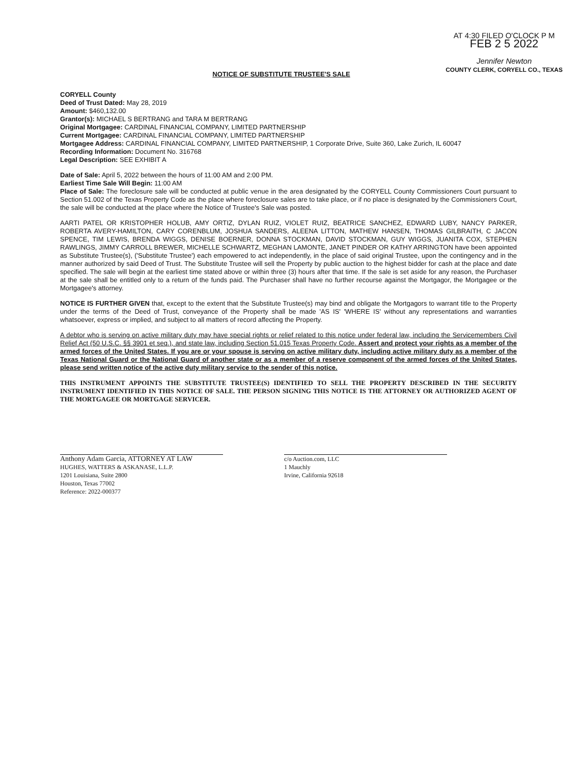AT 4:30 FILED O'CLOCK P M
FEB 2 5 2022
Jennifer Newton
COUNTY CLERK, CORYELL CO., TEXAS
NOTICE OF SUBSTITUTE TRUSTEE'S SALE
CORYELL County
Deed of Trust Dated: May 28, 2019
Amount: $460,132.00
Grantor(s): MICHAEL S BERTRANG and TARA M BERTRANG
Original Mortgagee: CARDINAL FINANCIAL COMPANY, LIMITED PARTNERSHIP
Current Mortgagee: CARDINAL FINANCIAL COMPANY, LIMITED PARTNERSHIP
Mortgagee Address: CARDINAL FINANCIAL COMPANY, LIMITED PARTNERSHIP, 1 Corporate Drive, Suite 360, Lake Zurich, IL 60047
Recording Information: Document No. 316768
Legal Description: SEE EXHIBIT A
Date of Sale: April 5, 2022 between the hours of 11:00 AM and 2:00 PM.
Earliest Time Sale Will Begin: 11:00 AM
Place of Sale: The foreclosure sale will be conducted at public venue in the area designated by the CORYELL County Commissioners Court pursuant to Section 51.002 of the Texas Property Code as the place where foreclosure sales are to take place, or if no place is designated by the Commissioners Court, the sale will be conducted at the place where the Notice of Trustee's Sale was posted.
AARTI PATEL OR KRISTOPHER HOLUB, AMY ORTIZ, DYLAN RUIZ, VIOLET RUIZ, BEATRICE SANCHEZ, EDWARD LUBY, NANCY PARKER, ROBERTA AVERY-HAMILTON, CARY CORENBLUM, JOSHUA SANDERS, ALEENA LITTON, MATHEW HANSEN, THOMAS GILBRAITH, C JACON SPENCE, TIM LEWIS, BRENDA WIGGS, DENISE BOERNER, DONNA STOCKMAN, DAVID STOCKMAN, GUY WIGGS, JUANITA COX, STEPHEN RAWLINGS, JIMMY CARROLL BREWER, MICHELLE SCHWARTZ, MEGHAN LAMONTE, JANET PINDER OR KATHY ARRINGTON have been appointed as Substitute Trustee(s), ('Substitute Trustee') each empowered to act independently, in the place of said original Trustee, upon the contingency and in the manner authorized by said Deed of Trust. The Substitute Trustee will sell the Property by public auction to the highest bidder for cash at the place and date specified. The sale will begin at the earliest time stated above or within three (3) hours after that time. If the sale is set aside for any reason, the Purchaser at the sale shall be entitled only to a return of the funds paid. The Purchaser shall have no further recourse against the Mortgagor, the Mortgagee or the Mortgagee's attorney.
NOTICE IS FURTHER GIVEN that, except to the extent that the Substitute Trustee(s) may bind and obligate the Mortgagors to warrant title to the Property under the terms of the Deed of Trust, conveyance of the Property shall be made 'AS IS' 'WHERE IS' without any representations and warranties whatsoever, express or implied, and subject to all matters of record affecting the Property.
A debtor who is serving on active military duty may have special rights or relief related to this notice under federal law, including the Servicemembers Civil Relief Act (50 U.S.C. §§ 3901 et seq.), and state law, including Section 51.015 Texas Property Code. Assert and protect your rights as a member of the armed forces of the United States. If you are or your spouse is serving on active military duty, including active military duty as a member of the Texas National Guard or the National Guard of another state or as a member of a reserve component of the armed forces of the United States, please send written notice of the active duty military service to the sender of this notice.
THIS INSTRUMENT APPOINTS THE SUBSTITUTE TRUSTEE(S) IDENTIFIED TO SELL THE PROPERTY DESCRIBED IN THE SECURITY INSTRUMENT IDENTIFIED IN THIS NOTICE OF SALE. THE PERSON SIGNING THIS NOTICE IS THE ATTORNEY OR AUTHORIZED AGENT OF THE MORTGAGEE OR MORTGAGE SERVICER.
Anthony Adam Garcia, ATTORNEY AT LAW
HUGHES, WATTERS & ASKANASE, L.L.P.
1201 Louisiana, Suite 2800
Houston, Texas 77002
Reference: 2022-000377
c/o Auction.com, LLC
1 Mauchly
Irvine, California 92618